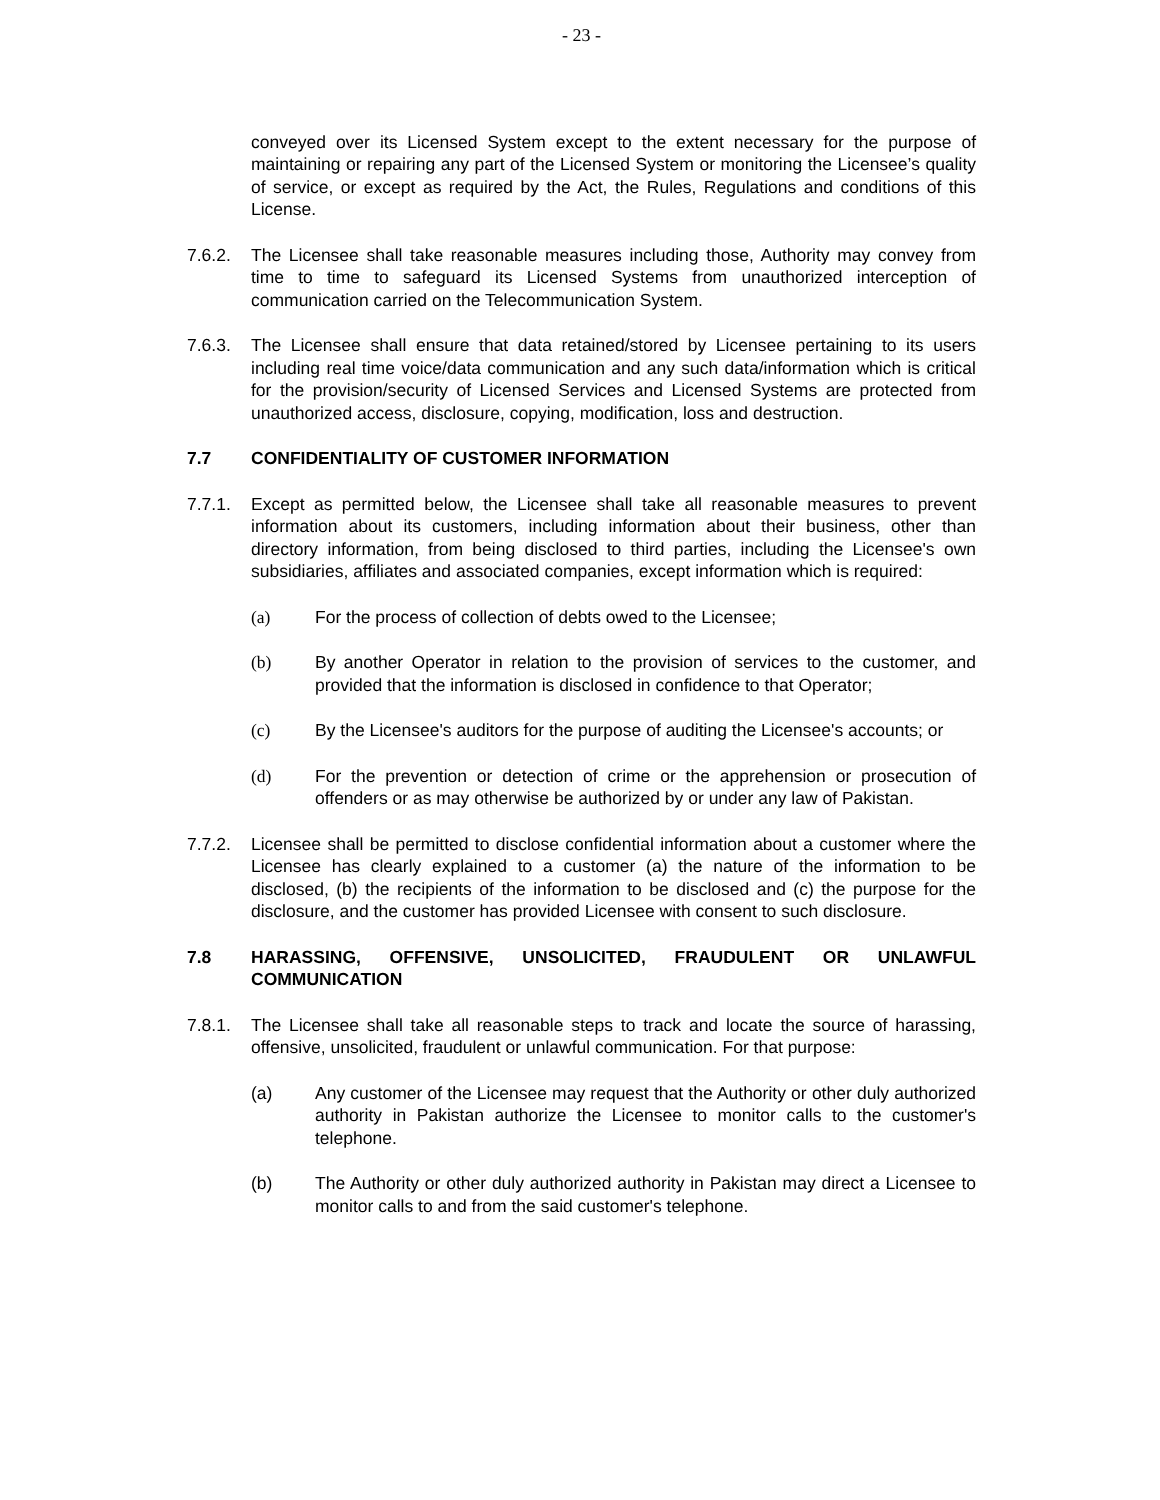- 23 -
conveyed over its Licensed System except to the extent necessary for the purpose of maintaining or repairing any part of the Licensed System or monitoring the Licensee’s quality of service, or except as required by the Act, the Rules, Regulations and conditions of this License.
7.6.2. The Licensee shall take reasonable measures including those, Authority may convey from time to time to safeguard its Licensed Systems from unauthorized interception of communication carried on the Telecommunication System.
7.6.3. The Licensee shall ensure that data retained/stored by Licensee pertaining to its users including real time voice/data communication and any such data/information which is critical for the provision/security of Licensed Services and Licensed Systems are protected from unauthorized access, disclosure, copying, modification, loss and destruction.
7.7 CONFIDENTIALITY OF CUSTOMER INFORMATION
7.7.1. Except as permitted below, the Licensee shall take all reasonable measures to prevent information about its customers, including information about their business, other than directory information, from being disclosed to third parties, including the Licensee's own subsidiaries, affiliates and associated companies, except information which is required:
(a) For the process of collection of debts owed to the Licensee;
(b) By another Operator in relation to the provision of services to the customer, and provided that the information is disclosed in confidence to that Operator;
(c) By the Licensee's auditors for the purpose of auditing the Licensee's accounts; or
(d) For the prevention or detection of crime or the apprehension or prosecution of offenders or as may otherwise be authorized by or under any law of Pakistan.
7.7.2. Licensee shall be permitted to disclose confidential information about a customer where the Licensee has clearly explained to a customer (a) the nature of the information to be disclosed, (b) the recipients of the information to be disclosed and (c) the purpose for the disclosure, and the customer has provided Licensee with consent to such disclosure.
7.8 HARASSING, OFFENSIVE, UNSOLICITED, FRAUDULENT OR UNLAWFUL COMMUNICATION
7.8.1. The Licensee shall take all reasonable steps to track and locate the source of harassing, offensive, unsolicited, fraudulent or unlawful communication. For that purpose:
(a) Any customer of the Licensee may request that the Authority or other duly authorized authority in Pakistan authorize the Licensee to monitor calls to the customer's telephone.
(b) The Authority or other duly authorized authority in Pakistan may direct a Licensee to monitor calls to and from the said customer's telephone.